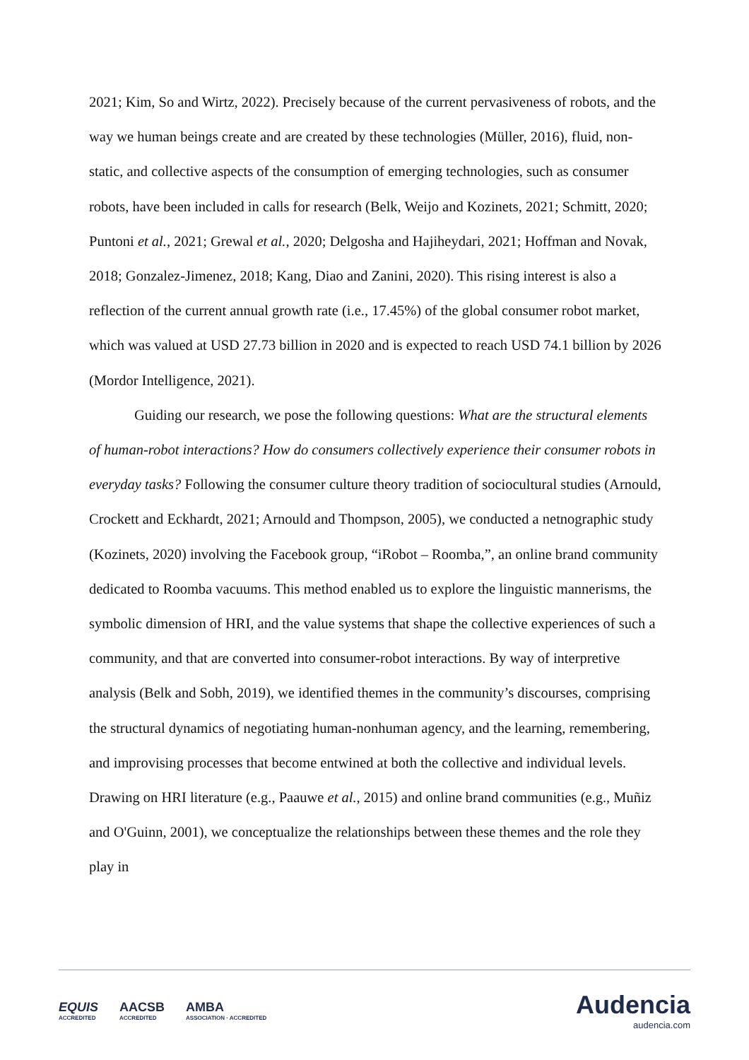2021; Kim, So and Wirtz, 2022). Precisely because of the current pervasiveness of robots, and the way we human beings create and are created by these technologies (Müller, 2016), fluid, non-static, and collective aspects of the consumption of emerging technologies, such as consumer robots, have been included in calls for research (Belk, Weijo and Kozinets, 2021; Schmitt, 2020; Puntoni et al., 2021; Grewal et al., 2020; Delgosha and Hajiheydari, 2021; Hoffman and Novak, 2018; Gonzalez-Jimenez, 2018; Kang, Diao and Zanini, 2020). This rising interest is also a reflection of the current annual growth rate (i.e., 17.45%) of the global consumer robot market, which was valued at USD 27.73 billion in 2020 and is expected to reach USD 74.1 billion by 2026 (Mordor Intelligence, 2021).
Guiding our research, we pose the following questions: What are the structural elements of human-robot interactions? How do consumers collectively experience their consumer robots in everyday tasks? Following the consumer culture theory tradition of sociocultural studies (Arnould, Crockett and Eckhardt, 2021; Arnould and Thompson, 2005), we conducted a netnographic study (Kozinets, 2020) involving the Facebook group, “iRobot – Roomba,”, an online brand community dedicated to Roomba vacuums. This method enabled us to explore the linguistic mannerisms, the symbolic dimension of HRI, and the value systems that shape the collective experiences of such a community, and that are converted into consumer-robot interactions. By way of interpretive analysis (Belk and Sobh, 2019), we identified themes in the community’s discourses, comprising the structural dynamics of negotiating human-nonhuman agency, and the learning, remembering, and improvising processes that become entwined at both the collective and individual levels. Drawing on HRI literature (e.g., Paauwe et al., 2015) and online brand communities (e.g., Muñiz and O'Guinn, 2001), we conceptualize the relationships between these themes and the role they play in
EQUIS
ACCREDITED AACSB
ACCREDITED AMBA
ASSOCIATION · ACCREDITED
Audencia
audencia.com